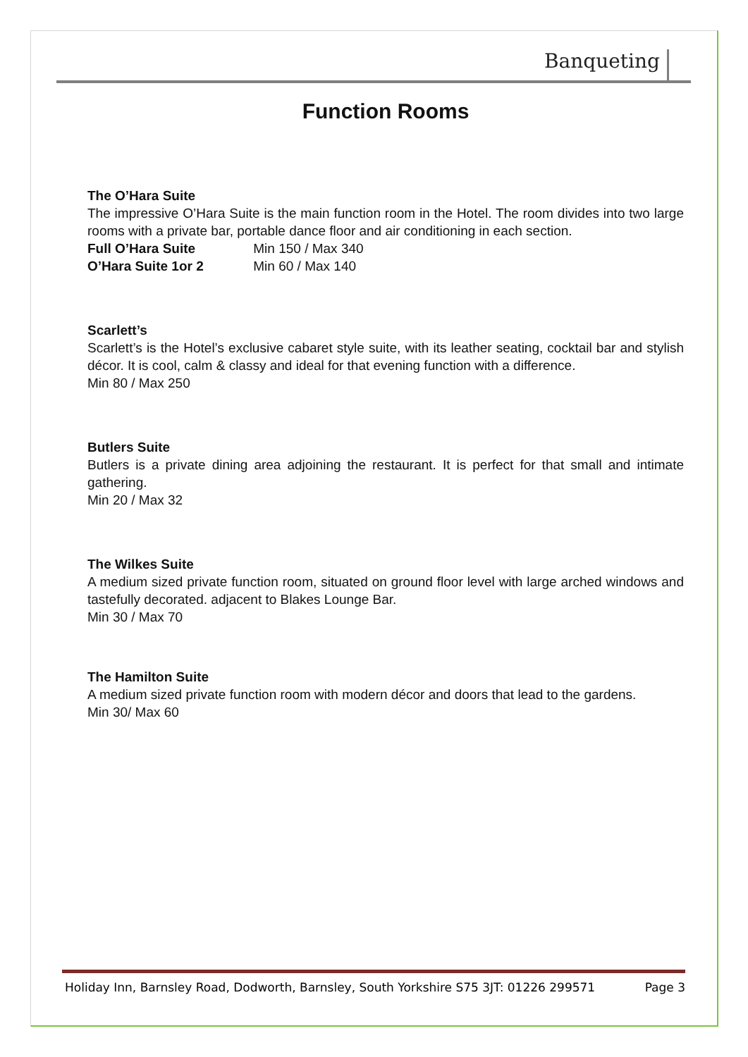Banqueting
Function Rooms
The O’Hara Suite
The impressive O’Hara Suite is the main function room in the Hotel. The room divides into two large rooms with a private bar, portable dance floor and air conditioning in each section.
Full O’Hara Suite Min 150 / Max 340
O’Hara Suite 1or 2 Min 60 / Max 140
Scarlett’s
Scarlett’s is the Hotel’s exclusive cabaret style suite, with its leather seating, cocktail bar and stylish décor. It is cool, calm & classy and ideal for that evening function with a difference.
Min 80 / Max 250
Butlers Suite
Butlers is a private dining area adjoining the restaurant. It is perfect for that small and intimate gathering.
Min 20 / Max 32
The Wilkes Suite
A medium sized private function room, situated on ground floor level with large arched windows and tastefully decorated. adjacent to Blakes Lounge Bar.
Min 30 / Max 70
The Hamilton Suite
A medium sized private function room with modern décor and doors that lead to the gardens.
Min 30/ Max 60
Holiday Inn, Barnsley Road, Dodworth, Barnsley, South Yorkshire S75 3JT: 01226 299571 Page 3